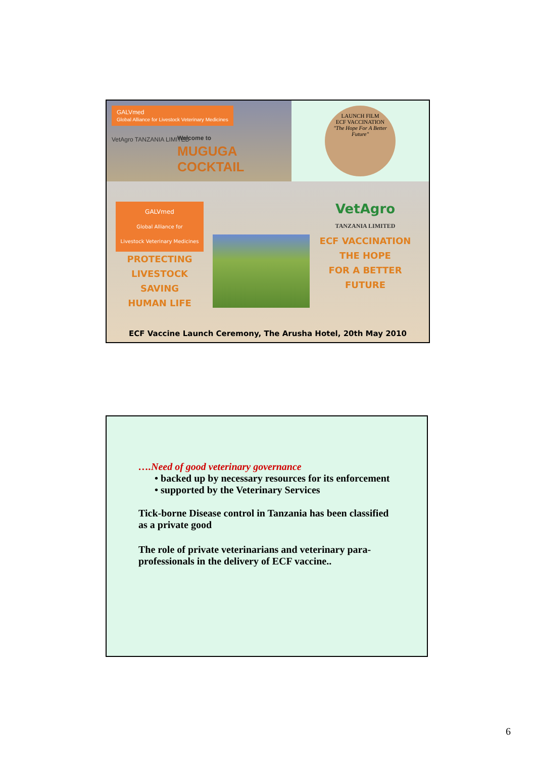GALVmed
Global Alliance for Livestock Veterinary Medicines
VetAgro TANZANIA LIMITED
Welcome to
MUGUGA COCKTAIL
LAUNCH FILM
ECF VACCINATION
"The Hope For A Better Future"
GALVmed
Global Alliance for
Livestock Veterinary Medicines
PROTECTING
LIVESTOCK
SAVING
HUMAN LIFE
VetAgro
TANZANIA LIMITED
ECF VACCINATION
THE HOPE
FOR A BETTER
FUTURE
ECF Vaccine Launch Ceremony, The Arusha Hotel, 20th May 2010
….Need of good veterinary governance
• backed up by necessary resources for its enforcement
• supported by the Veterinary Services
Tick-borne Disease control in Tanzania has been classified
as a private good
The role of private veterinarians and veterinary para-
professionals in the delivery of ECF vaccine..
6